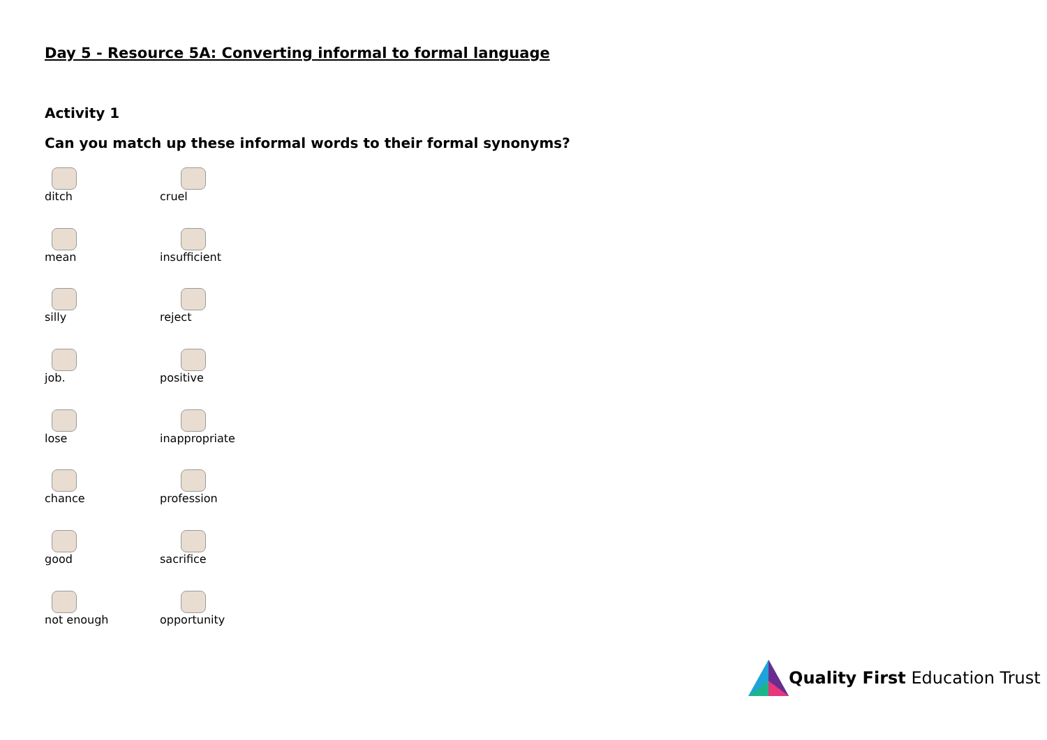Day 5 - Resource 5A: Converting informal to formal language
Activity 1
Can you match up these informal words to their formal synonyms?
| ditch | cruel |
| mean | insufficient |
| silly | reject |
| job. | positive |
| lose | inappropriate |
| chance | profession |
| good | sacrifice |
| not enough | opportunity |
Quality First Education Trust